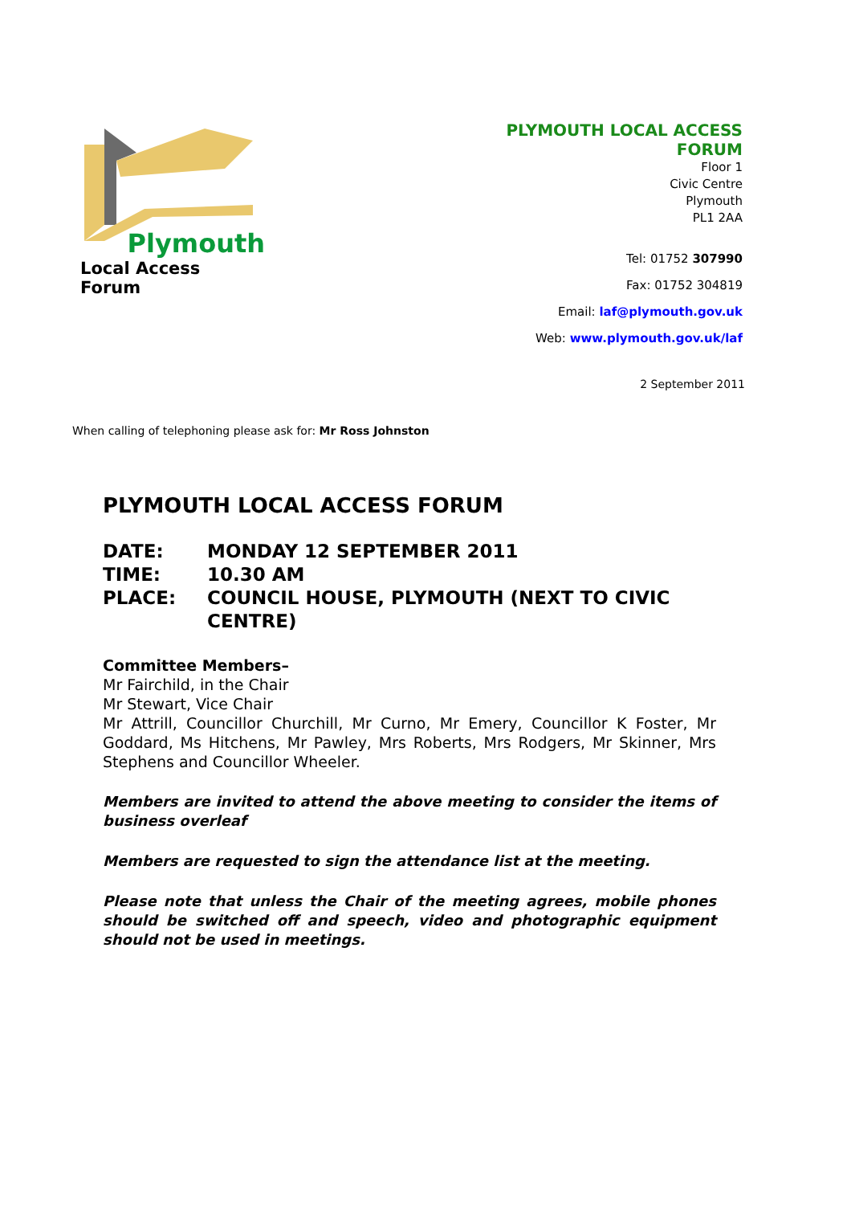Plymouth
Local Access Forum
PLYMOUTH LOCAL ACCESS
FORUM
Floor 1
Civic Centre
Plymouth
PL1 2AA
Tel: 01752 307990
Fax: 01752 304819
Email: laf@plymouth.gov.uk
Web: www.plymouth.gov.uk/laf
2 September 2011
When calling of telephoning please ask for: Mr Ross Johnston
PLYMOUTH LOCAL ACCESS FORUM
DATE: MONDAY 12 SEPTEMBER 2011
TIME: 10.30 AM
PLACE: COUNCIL HOUSE, PLYMOUTH (NEXT TO CIVIC CENTRE)
Committee Members–
Mr Fairchild, in the Chair
Mr Stewart, Vice Chair
Mr Attrill, Councillor Churchill, Mr Curno, Mr Emery, Councillor K Foster, Mr Goddard, Ms Hitchens, Mr Pawley, Mrs Roberts, Mrs Rodgers, Mr Skinner, Mrs Stephens and Councillor Wheeler.
Members are invited to attend the above meeting to consider the items of business overleaf
Members are requested to sign the attendance list at the meeting.
Please note that unless the Chair of the meeting agrees, mobile phones should be switched off and speech, video and photographic equipment should not be used in meetings.